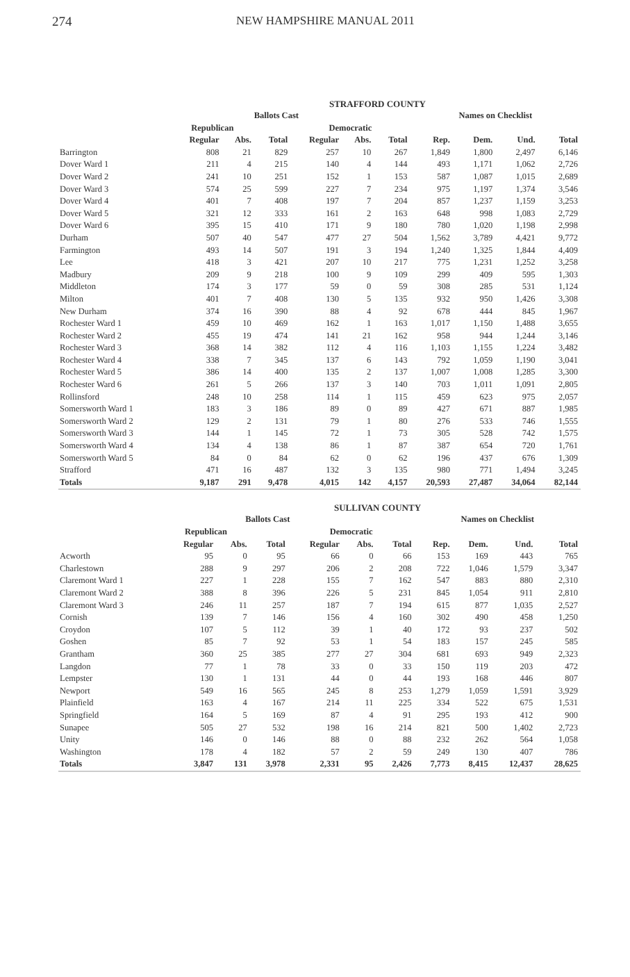274 NEW HAMPSHIRE MANUAL 2011
STRAFFORD COUNTY
| | Ballots Cast | | | | | | Names on Checklist | | | |
| --- | --- | --- | --- | --- | --- | --- | --- | --- | --- | --- |
| | Republican | | | Democratic | | | | | | |
| | Regular | Abs. | Total | Regular | Abs. | Total | Rep. | Dem. | Und. | Total |
| Barrington | 808 | 21 | 829 | 257 | 10 | 267 | 1,849 | 1,800 | 2,497 | 6,146 |
| Dover Ward 1 | 211 | 4 | 215 | 140 | 4 | 144 | 493 | 1,171 | 1,062 | 2,726 |
| Dover Ward 2 | 241 | 10 | 251 | 152 | 1 | 153 | 587 | 1,087 | 1,015 | 2,689 |
| Dover Ward 3 | 574 | 25 | 599 | 227 | 7 | 234 | 975 | 1,197 | 1,374 | 3,546 |
| Dover Ward 4 | 401 | 7 | 408 | 197 | 7 | 204 | 857 | 1,237 | 1,159 | 3,253 |
| Dover Ward 5 | 321 | 12 | 333 | 161 | 2 | 163 | 648 | 998 | 1,083 | 2,729 |
| Dover Ward 6 | 395 | 15 | 410 | 171 | 9 | 180 | 780 | 1,020 | 1,198 | 2,998 |
| Durham | 507 | 40 | 547 | 477 | 27 | 504 | 1,562 | 3,789 | 4,421 | 9,772 |
| Farmington | 493 | 14 | 507 | 191 | 3 | 194 | 1,240 | 1,325 | 1,844 | 4,409 |
| Lee | 418 | 3 | 421 | 207 | 10 | 217 | 775 | 1,231 | 1,252 | 3,258 |
| Madbury | 209 | 9 | 218 | 100 | 9 | 109 | 299 | 409 | 595 | 1,303 |
| Middleton | 174 | 3 | 177 | 59 | 0 | 59 | 308 | 285 | 531 | 1,124 |
| Milton | 401 | 7 | 408 | 130 | 5 | 135 | 932 | 950 | 1,426 | 3,308 |
| New Durham | 374 | 16 | 390 | 88 | 4 | 92 | 678 | 444 | 845 | 1,967 |
| Rochester Ward 1 | 459 | 10 | 469 | 162 | 1 | 163 | 1,017 | 1,150 | 1,488 | 3,655 |
| Rochester Ward 2 | 455 | 19 | 474 | 141 | 21 | 162 | 958 | 944 | 1,244 | 3,146 |
| Rochester Ward 3 | 368 | 14 | 382 | 112 | 4 | 116 | 1,103 | 1,155 | 1,224 | 3,482 |
| Rochester Ward 4 | 338 | 7 | 345 | 137 | 6 | 143 | 792 | 1,059 | 1,190 | 3,041 |
| Rochester Ward 5 | 386 | 14 | 400 | 135 | 2 | 137 | 1,007 | 1,008 | 1,285 | 3,300 |
| Rochester Ward 6 | 261 | 5 | 266 | 137 | 3 | 140 | 703 | 1,011 | 1,091 | 2,805 |
| Rollinsford | 248 | 10 | 258 | 114 | 1 | 115 | 459 | 623 | 975 | 2,057 |
| Somersworth Ward 1 | 183 | 3 | 186 | 89 | 0 | 89 | 427 | 671 | 887 | 1,985 |
| Somersworth Ward 2 | 129 | 2 | 131 | 79 | 1 | 80 | 276 | 533 | 746 | 1,555 |
| Somersworth Ward 3 | 144 | 1 | 145 | 72 | 1 | 73 | 305 | 528 | 742 | 1,575 |
| Somersworth Ward 4 | 134 | 4 | 138 | 86 | 1 | 87 | 387 | 654 | 720 | 1,761 |
| Somersworth Ward 5 | 84 | 0 | 84 | 62 | 0 | 62 | 196 | 437 | 676 | 1,309 |
| Strafford | 471 | 16 | 487 | 132 | 3 | 135 | 980 | 771 | 1,494 | 3,245 |
| Totals | 9,187 | 291 | 9,478 | 4,015 | 142 | 4,157 | 20,593 | 27,487 | 34,064 | 82,144 |
SULLIVAN COUNTY
| | Ballots Cast | | | | | | Names on Checklist | | | |
| --- | --- | --- | --- | --- | --- | --- | --- | --- | --- | --- |
| | Republican | | | Democratic | | | | | | |
| | Regular | Abs. | Total | Regular | Abs. | Total | Rep. | Dem. | Und. | Total |
| Acworth | 95 | 0 | 95 | 66 | 0 | 66 | 153 | 169 | 443 | 765 |
| Charlestown | 288 | 9 | 297 | 206 | 2 | 208 | 722 | 1,046 | 1,579 | 3,347 |
| Claremont Ward 1 | 227 | 1 | 228 | 155 | 7 | 162 | 547 | 883 | 880 | 2,310 |
| Claremont Ward 2 | 388 | 8 | 396 | 226 | 5 | 231 | 845 | 1,054 | 911 | 2,810 |
| Claremont Ward 3 | 246 | 11 | 257 | 187 | 7 | 194 | 615 | 877 | 1,035 | 2,527 |
| Cornish | 139 | 7 | 146 | 156 | 4 | 160 | 302 | 490 | 458 | 1,250 |
| Croydon | 107 | 5 | 112 | 39 | 1 | 40 | 172 | 93 | 237 | 502 |
| Goshen | 85 | 7 | 92 | 53 | 1 | 54 | 183 | 157 | 245 | 585 |
| Grantham | 360 | 25 | 385 | 277 | 27 | 304 | 681 | 693 | 949 | 2,323 |
| Langdon | 77 | 1 | 78 | 33 | 0 | 33 | 150 | 119 | 203 | 472 |
| Lempster | 130 | 1 | 131 | 44 | 0 | 44 | 193 | 168 | 446 | 807 |
| Newport | 549 | 16 | 565 | 245 | 8 | 253 | 1,279 | 1,059 | 1,591 | 3,929 |
| Plainfield | 163 | 4 | 167 | 214 | 11 | 225 | 334 | 522 | 675 | 1,531 |
| Springfield | 164 | 5 | 169 | 87 | 4 | 91 | 295 | 193 | 412 | 900 |
| Sunapee | 505 | 27 | 532 | 198 | 16 | 214 | 821 | 500 | 1,402 | 2,723 |
| Unity | 146 | 0 | 146 | 88 | 0 | 88 | 232 | 262 | 564 | 1,058 |
| Washington | 178 | 4 | 182 | 57 | 2 | 59 | 249 | 130 | 407 | 786 |
| Totals | 3,847 | 131 | 3,978 | 2,331 | 95 | 2,426 | 7,773 | 8,415 | 12,437 | 28,625 |